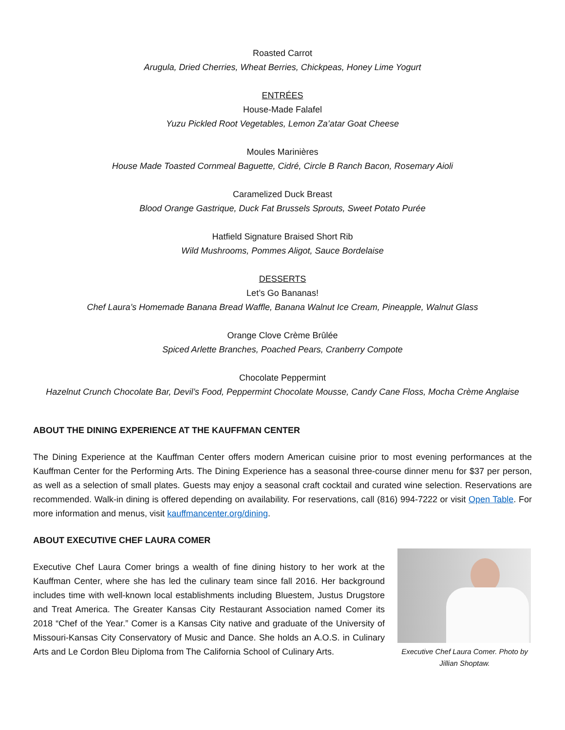Roasted Carrot
Arugula, Dried Cherries, Wheat Berries, Chickpeas, Honey Lime Yogurt
ENTRÉES
House-Made Falafel
Yuzu Pickled Root Vegetables, Lemon Za’atar Goat Cheese
Moules Marinières
House Made Toasted Cornmeal Baguette, Cidré, Circle B Ranch Bacon, Rosemary Aioli
Caramelized Duck Breast
Blood Orange Gastrique, Duck Fat Brussels Sprouts, Sweet Potato Purée
Hatfield Signature Braised Short Rib
Wild Mushrooms, Pommes Aligot, Sauce Bordelaise
DESSERTS
Let’s Go Bananas!
Chef Laura’s Homemade Banana Bread Waffle, Banana Walnut Ice Cream, Pineapple, Walnut Glass
Orange Clove Crème Brûlée
Spiced Arlette Branches, Poached Pears, Cranberry Compote
Chocolate Peppermint
Hazelnut Crunch Chocolate Bar, Devil’s Food, Peppermint Chocolate Mousse, Candy Cane Floss, Mocha Crème Anglaise
ABOUT THE DINING EXPERIENCE AT THE KAUFFMAN CENTER
The Dining Experience at the Kauffman Center offers modern American cuisine prior to most evening performances at the Kauffman Center for the Performing Arts. The Dining Experience has a seasonal three-course dinner menu for $37 per person, as well as a selection of small plates. Guests may enjoy a seasonal craft cocktail and curated wine selection. Reservations are recommended. Walk-in dining is offered depending on availability. For reservations, call (816) 994-7222 or visit Open Table. For more information and menus, visit kauffmancenter.org/dining.
ABOUT EXECUTIVE CHEF LAURA COMER
Executive Chef Laura Comer brings a wealth of fine dining history to her work at the Kauffman Center, where she has led the culinary team since fall 2016. Her background includes time with well-known local establishments including Bluestem, Justus Drugstore and Treat America. The Greater Kansas City Restaurant Association named Comer its 2018 “Chef of the Year.” Comer is a Kansas City native and graduate of the University of Missouri-Kansas City Conservatory of Music and Dance. She holds an A.O.S. in Culinary Arts and Le Cordon Bleu Diploma from The California School of Culinary Arts.
Executive Chef Laura Comer. Photo by Jillian Shoptaw.